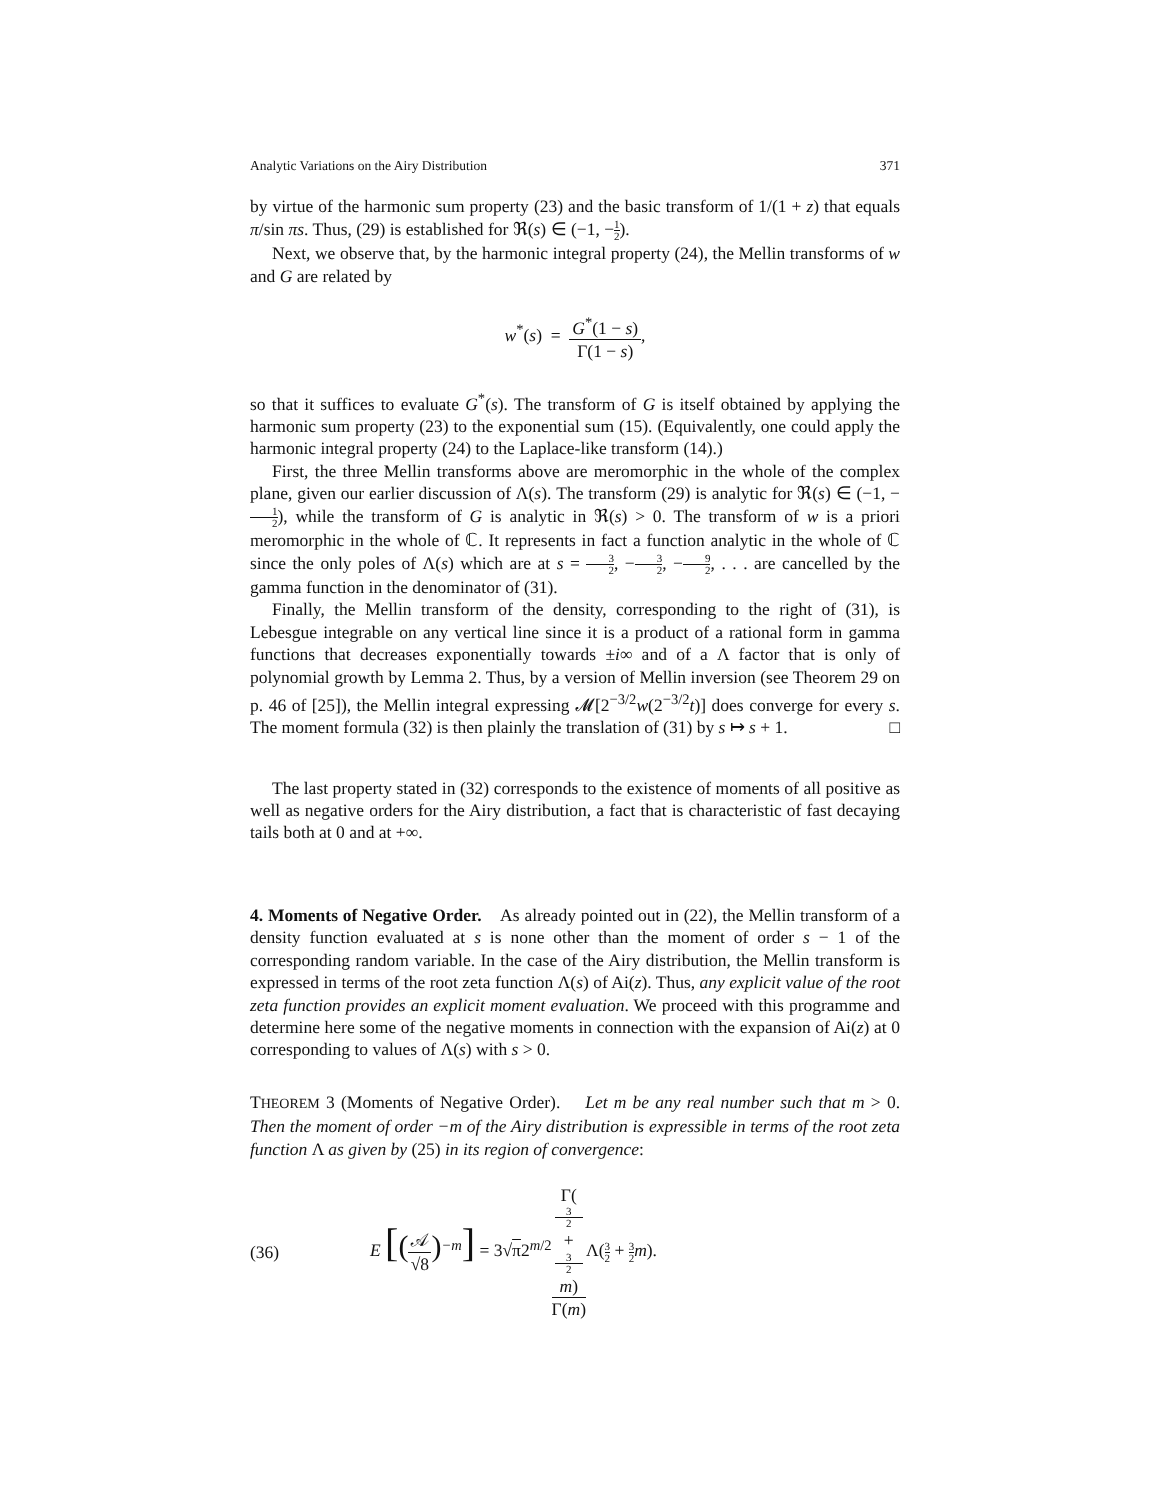Analytic Variations on the Airy Distribution 371
by virtue of the harmonic sum property (23) and the basic transform of 1/(1 + z) that equals π/sin πs. Thus, (29) is established for ℜ(s) ∈ (−1, −1 2).
Next, we observe that, by the harmonic integral property (24), the Mellin transforms of w and G are related by
w<sup>*</sup>(s) = G<sup>*</sup>(1 − s) Γ(1 − s),
so that it suffices to evaluate G<sup>*</sup>(s). The transform of G is itself obtained by applying the harmonic sum property (23) to the exponential sum (15). (Equivalently, one could apply the harmonic integral property (24) to the Laplace-like transform (14).)
First, the three Mellin transforms above are meromorphic in the whole of the complex plane, given our earlier discussion of Λ(s). The transform (29) is analytic for ℜ(s) ∈ (−1, −1 2), while the transform of G is analytic in ℜ(s) > 0. The transform of w is a priori meromorphic in the whole of ℂ. It represents in fact a function analytic in the whole of ℂ since the only poles of Λ(s) which are at s = 3 2, −3 2, −9 2, . . . are cancelled by the gamma function in the denominator of (31).
Finally, the Mellin transform of the density, corresponding to the right of (31), is Lebesgue integrable on any vertical line since it is a product of a rational form in gamma functions that decreases exponentially towards ±i∞ and of a Λ factor that is only of polynomial growth by Lemma 2. Thus, by a version of Mellin inversion (see Theorem 29 on p. 46 of [25]), the Mellin integral expressing 𝓜[2<sup>−3/2</sup>w(2<sup>−3/2</sup>t)] does converge for every s. The moment formula (32) is then plainly the translation of (31) by s ↦ s + 1. □
The last property stated in (32) corresponds to the existence of moments of all positive as well as negative orders for the Airy distribution, a fact that is characteristic of fast decaying tails both at 0 and at +∞.
4. Moments of Negative Order. As already pointed out in (22), the Mellin transform of a density function evaluated at s is none other than the moment of order s − 1 of the corresponding random variable. In the case of the Airy distribution, the Mellin transform is expressed in terms of the root zeta function Λ(s) of Ai(z). Thus, any explicit value of the root zeta function provides an explicit moment evaluation. We proceed with this programme and determine here some of the negative moments in connection with the expansion of Ai(z) at 0 corresponding to values of Λ(s) with s > 0.
THEOREM 3 (Moments of Negative Order). Let m be any real number such that m > 0. Then the moment of order −m of the Airy distribution is expressible in terms of the root zeta function Λ as given by (25) in its region of convergence:
(36) E [(𝒜 √8)<sup>−m</sup>] = 3√π2<sup>m/2</sup>Γ(3
2
+
3
2
m) Γ(m) Λ(3 2 + 3 2 m).